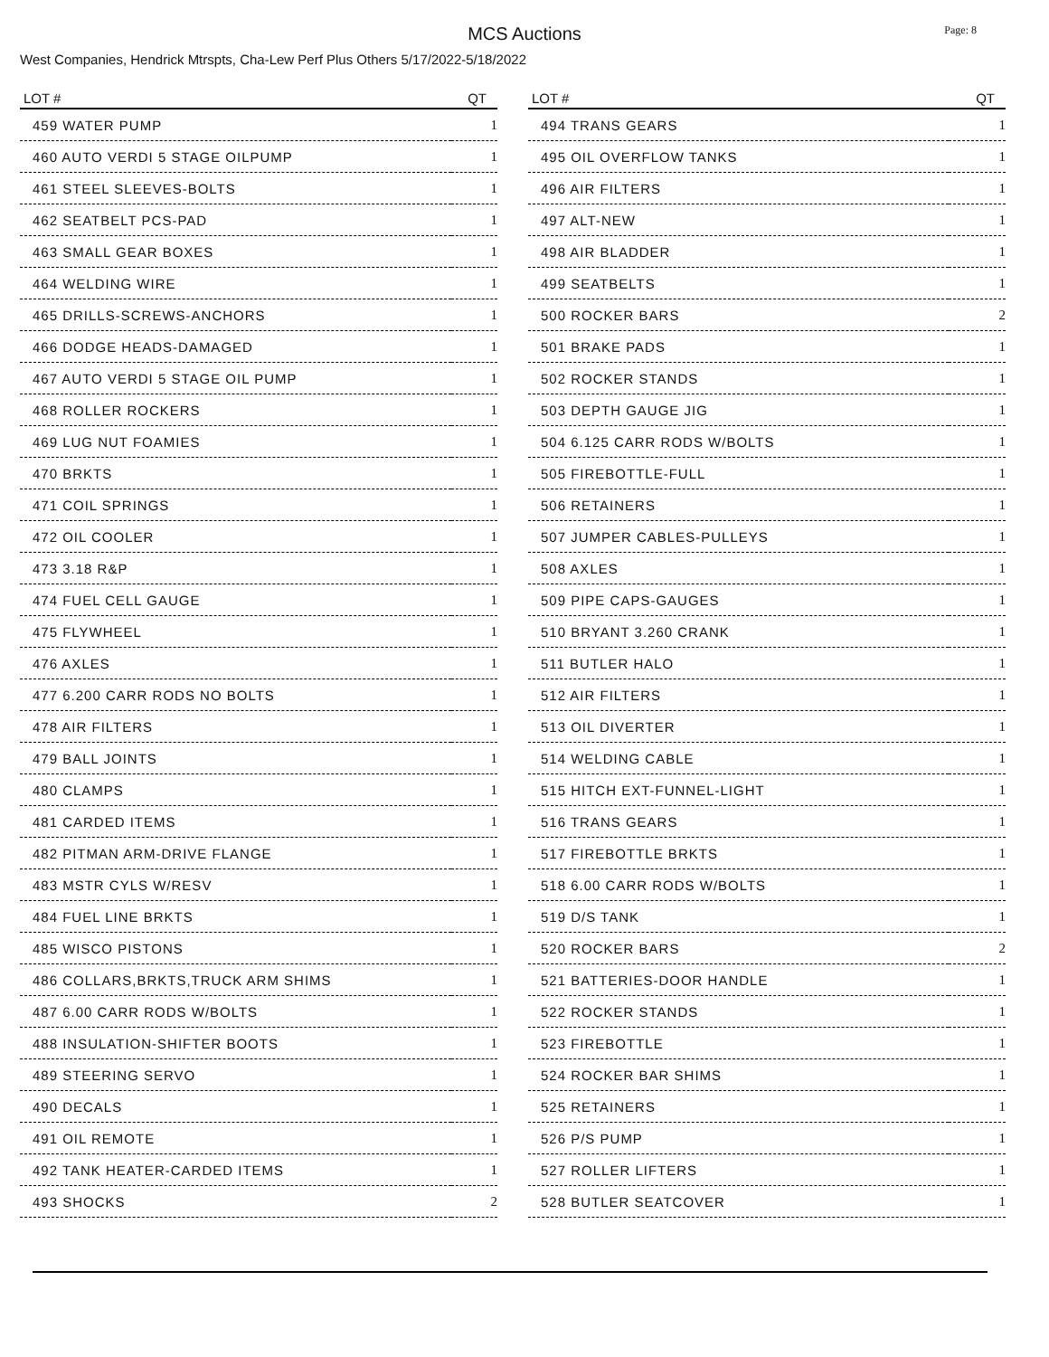MCS Auctions
Page: 8
West Companies, Hendrick Mtrspts, Cha-Lew Perf Plus Others 5/17/2022-5/18/2022
| LOT # | QT |
| --- | --- |
| 459 WATER PUMP | 1 |
| 460 AUTO VERDI 5 STAGE OILPUMP | 1 |
| 461 STEEL SLEEVES-BOLTS | 1 |
| 462 SEATBELT PCS-PAD | 1 |
| 463 SMALL GEAR BOXES | 1 |
| 464 WELDING WIRE | 1 |
| 465 DRILLS-SCREWS-ANCHORS | 1 |
| 466 DODGE HEADS-DAMAGED | 1 |
| 467 AUTO VERDI 5 STAGE OIL PUMP | 1 |
| 468 ROLLER ROCKERS | 1 |
| 469 LUG NUT FOAMIES | 1 |
| 470 BRKTS | 1 |
| 471 COIL SPRINGS | 1 |
| 472 OIL COOLER | 1 |
| 473 3.18 R&P | 1 |
| 474 FUEL CELL GAUGE | 1 |
| 475 FLYWHEEL | 1 |
| 476 AXLES | 1 |
| 477 6.200 CARR RODS NO BOLTS | 1 |
| 478 AIR FILTERS | 1 |
| 479 BALL JOINTS | 1 |
| 480 CLAMPS | 1 |
| 481 CARDED ITEMS | 1 |
| 482 PITMAN ARM-DRIVE FLANGE | 1 |
| 483 MSTR CYLS W/RESV | 1 |
| 484 FUEL LINE BRKTS | 1 |
| 485 WISCO PISTONS | 1 |
| 486 COLLARS,BRKTS,TRUCK ARM SHIMS | 1 |
| 487 6.00 CARR RODS W/BOLTS | 1 |
| 488 INSULATION-SHIFTER BOOTS | 1 |
| 489 STEERING SERVO | 1 |
| 490 DECALS | 1 |
| 491 OIL REMOTE | 1 |
| 492 TANK HEATER-CARDED ITEMS | 1 |
| 493 SHOCKS | 2 |
| LOT # | QT |
| --- | --- |
| 494 TRANS GEARS | 1 |
| 495 OIL OVERFLOW TANKS | 1 |
| 496 AIR FILTERS | 1 |
| 497 ALT-NEW | 1 |
| 498 AIR BLADDER | 1 |
| 499 SEATBELTS | 1 |
| 500 ROCKER BARS | 2 |
| 501 BRAKE PADS | 1 |
| 502 ROCKER STANDS | 1 |
| 503 DEPTH GAUGE JIG | 1 |
| 504 6.125 CARR RODS W/BOLTS | 1 |
| 505 FIREBOTTLE-FULL | 1 |
| 506 RETAINERS | 1 |
| 507 JUMPER CABLES-PULLEYS | 1 |
| 508 AXLES | 1 |
| 509 PIPE CAPS-GAUGES | 1 |
| 510 BRYANT 3.260 CRANK | 1 |
| 511 BUTLER HALO | 1 |
| 512 AIR FILTERS | 1 |
| 513 OIL DIVERTER | 1 |
| 514 WELDING CABLE | 1 |
| 515 HITCH EXT-FUNNEL-LIGHT | 1 |
| 516 TRANS GEARS | 1 |
| 517 FIREBOTTLE BRKTS | 1 |
| 518 6.00 CARR RODS W/BOLTS | 1 |
| 519 D/S TANK | 1 |
| 520 ROCKER BARS | 2 |
| 521 BATTERIES-DOOR HANDLE | 1 |
| 522 ROCKER STANDS | 1 |
| 523 FIREBOTTLE | 1 |
| 524 ROCKER BAR SHIMS | 1 |
| 525 RETAINERS | 1 |
| 526 P/S PUMP | 1 |
| 527 ROLLER LIFTERS | 1 |
| 528 BUTLER SEATCOVER | 1 |